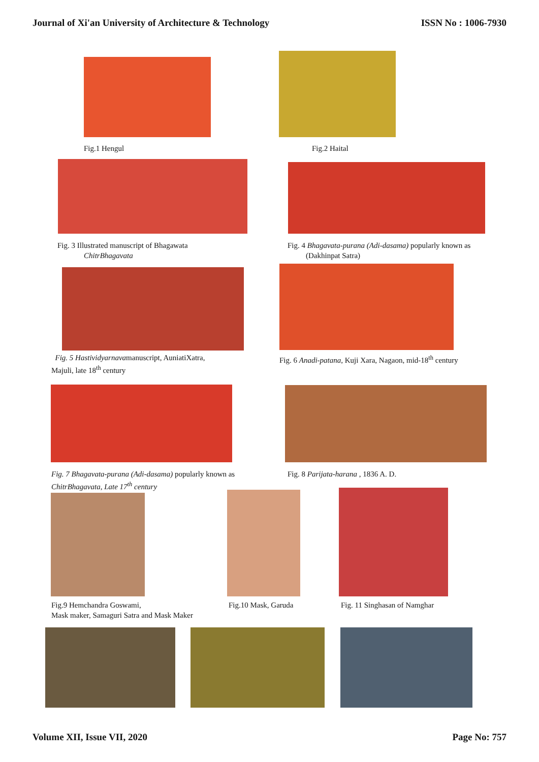Journal of Xi'an University of Architecture & Technology ISSN No : 1006-7930
Fig.1 Hengul Fig.2 Haital
Fig. 3 Illustrated manuscript of Bhagawata
ChitrBhagavata
Fig. 4 Bhagavata-purana (Adi-dasama) popularly known as
(Dakhinpat Satra)
Fig. 5 Hastividyarnavamanuscript, AuniatiXatra,
Majuli, late 18<sup>th</sup> century
Fig. 6 Anadi-patana, Kuji Xara, Nagaon, mid-18<sup>th</sup> century
Fig. 7 Bhagavata-purana (Adi-dasama) popularly known as
ChitrBhagavata, Late 17<sup>th</sup> century
Fig. 8 Parijata-harana , 1836 A. D.
Fig.9 Hemchandra Goswami,
Mask maker, Samaguri Satra and Mask Maker
Fig.10 Mask, Garuda Fig. 11 Singhasan of Namghar
Volume XII, Issue VII, 2020 Page No: 757